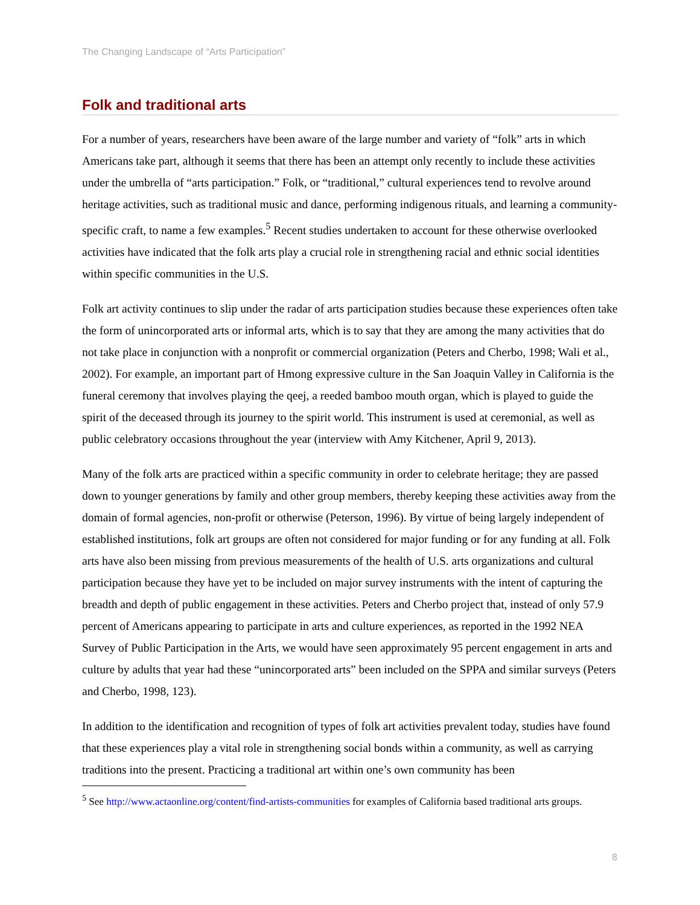The Changing Landscape of “Arts Participation”
Folk and traditional arts
For a number of years, researchers have been aware of the large number and variety of “folk” arts in which Americans take part, although it seems that there has been an attempt only recently to include these activities under the umbrella of “arts participation.” Folk, or “traditional,” cultural experiences tend to revolve around heritage activities, such as traditional music and dance, performing indigenous rituals, and learning a community-specific craft, to name a few examples.<sup>5</sup> Recent studies undertaken to account for these otherwise overlooked activities have indicated that the folk arts play a crucial role in strengthening racial and ethnic social identities within specific communities in the U.S.
Folk art activity continues to slip under the radar of arts participation studies because these experiences often take the form of unincorporated arts or informal arts, which is to say that they are among the many activities that do not take place in conjunction with a nonprofit or commercial organization (Peters and Cherbo, 1998; Wali et al., 2002). For example, an important part of Hmong expressive culture in the San Joaquin Valley in California is the funeral ceremony that involves playing the qeej, a reeded bamboo mouth organ, which is played to guide the spirit of the deceased through its journey to the spirit world. This instrument is used at ceremonial, as well as public celebratory occasions throughout the year (interview with Amy Kitchener, April 9, 2013).
Many of the folk arts are practiced within a specific community in order to celebrate heritage; they are passed down to younger generations by family and other group members, thereby keeping these activities away from the domain of formal agencies, non-profit or otherwise (Peterson, 1996). By virtue of being largely independent of established institutions, folk art groups are often not considered for major funding or for any funding at all. Folk arts have also been missing from previous measurements of the health of U.S. arts organizations and cultural participation because they have yet to be included on major survey instruments with the intent of capturing the breadth and depth of public engagement in these activities. Peters and Cherbo project that, instead of only 57.9 percent of Americans appearing to participate in arts and culture experiences, as reported in the 1992 NEA Survey of Public Participation in the Arts, we would have seen approximately 95 percent engagement in arts and culture by adults that year had these “unincorporated arts” been included on the SPPA and similar surveys (Peters and Cherbo, 1998, 123).
In addition to the identification and recognition of types of folk art activities prevalent today, studies have found that these experiences play a vital role in strengthening social bonds within a community, as well as carrying traditions into the present. Practicing a traditional art within one’s own community has been
<sup>5</sup> See http://www.actaonline.org/content/find-artists-communities for examples of California based traditional arts groups.
8